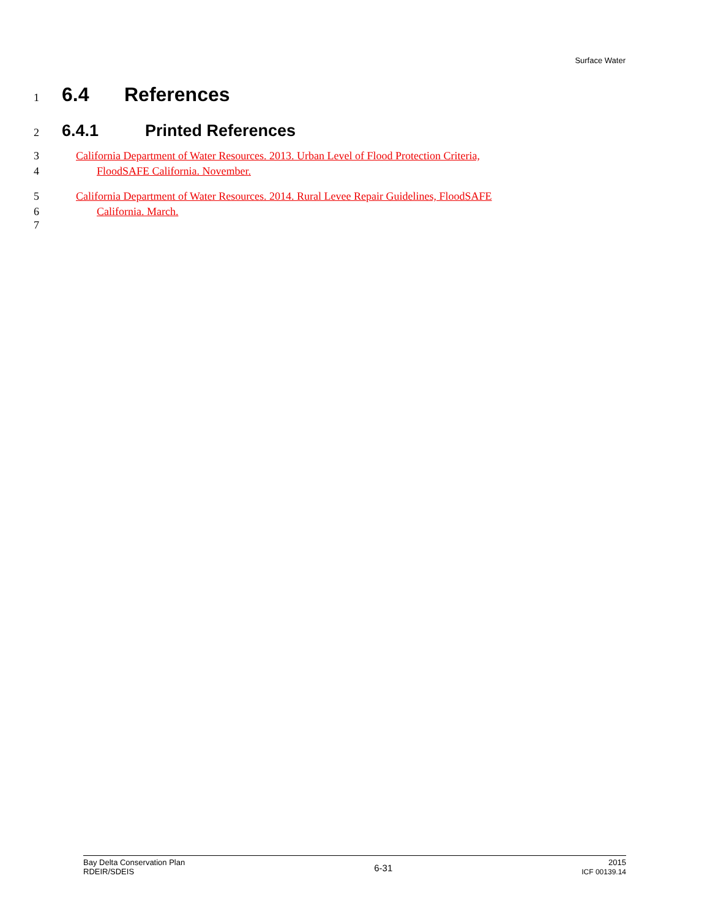Surface Water
1
6.4 References
2
6.4.1 Printed References
3 California Department of Water Resources. 2013. Urban Level of Flood Protection Criteria,
4 FloodSAFE California. November.
5 California Department of Water Resources. 2014. Rural Levee Repair Guidelines, FloodSAFE
6 California. March.
7
Bay Delta Conservation Plan
RDEIR/SDEIS
6-31
2015
ICF 00139.14